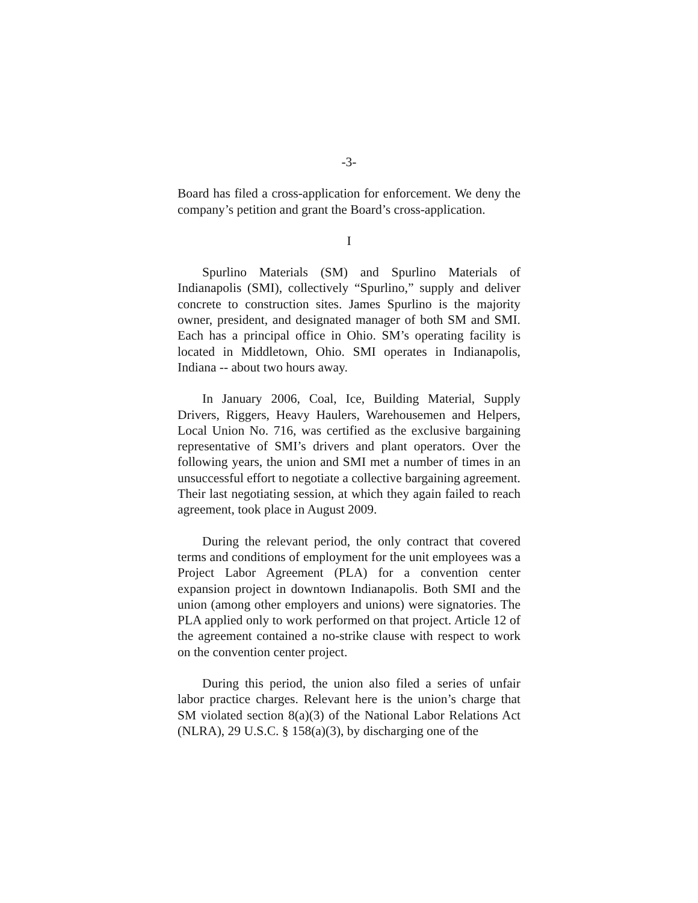-3-
Board has filed a cross-application for enforcement. We deny the company’s petition and grant the Board’s cross-application.
I
Spurlino Materials (SM) and Spurlino Materials of Indianapolis (SMI), collectively “Spurlino,” supply and deliver concrete to construction sites. James Spurlino is the majority owner, president, and designated manager of both SM and SMI. Each has a principal office in Ohio. SM’s operating facility is located in Middletown, Ohio. SMI operates in Indianapolis, Indiana -- about two hours away.
In January 2006, Coal, Ice, Building Material, Supply Drivers, Riggers, Heavy Haulers, Warehousemen and Helpers, Local Union No. 716, was certified as the exclusive bargaining representative of SMI’s drivers and plant operators. Over the following years, the union and SMI met a number of times in an unsuccessful effort to negotiate a collective bargaining agreement. Their last negotiating session, at which they again failed to reach agreement, took place in August 2009.
During the relevant period, the only contract that covered terms and conditions of employment for the unit employees was a Project Labor Agreement (PLA) for a convention center expansion project in downtown Indianapolis. Both SMI and the union (among other employers and unions) were signatories. The PLA applied only to work performed on that project. Article 12 of the agreement contained a no-strike clause with respect to work on the convention center project.
During this period, the union also filed a series of unfair labor practice charges. Relevant here is the union’s charge that SM violated section 8(a)(3) of the National Labor Relations Act (NLRA), 29 U.S.C. § 158(a)(3), by discharging one of the